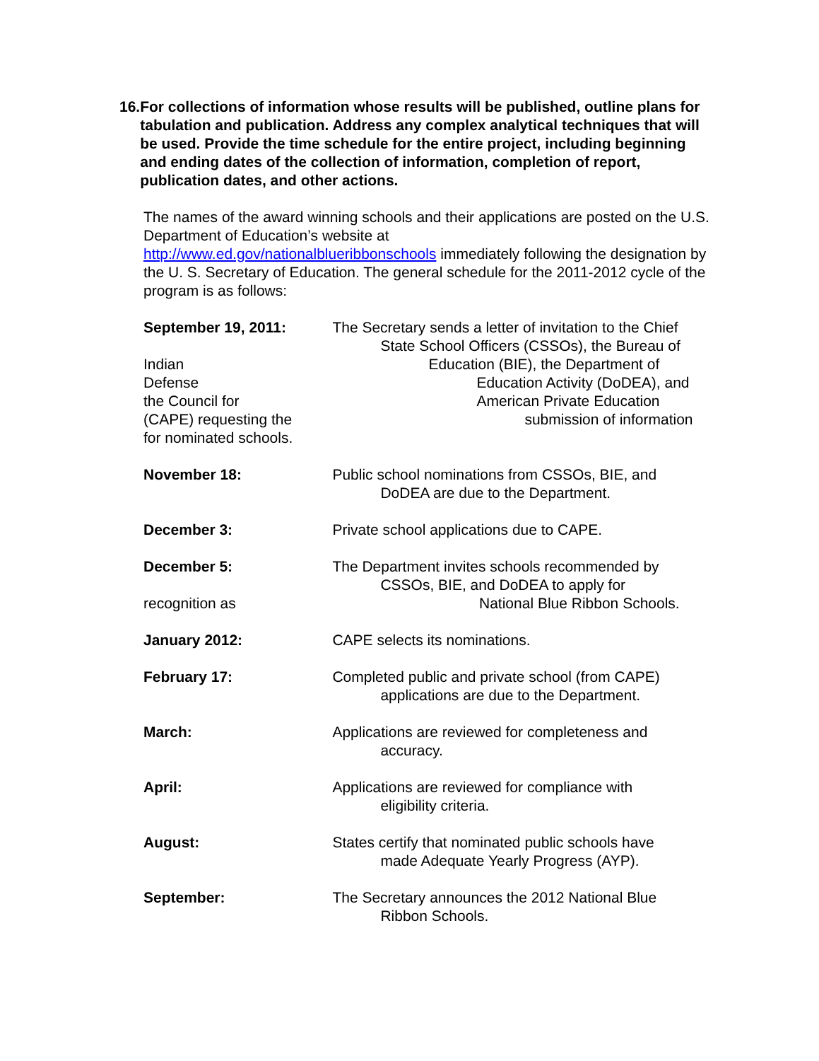16.
For collections of information whose results will be published, outline plans for tabulation and publication. Address any complex analytical techniques that will be used. Provide the time schedule for the entire project, including beginning and ending dates of the collection of information, completion of report, publication dates, and other actions.
The names of the award winning schools and their applications are posted on the U.S. Department of Education’s website at
http://www.ed.gov/nationalblueribbonschools immediately following the designation by the U. S. Secretary of Education. The general schedule for the 2011-2012 cycle of the program is as follows:
September 19, 2011: The Secretary sends a letter of invitation to the Chief
State School Officers (CSSOs), the Bureau of
Indian
Defense
the Council for
(CAPE) requesting the
for nominated schools.
Education (BIE), the Department of
Education Activity (DoDEA), and
American Private Education
submission of information
November 18: Public school nominations from CSSOs, BIE, and
DoDEA are due to the Department.
December 3: Private school applications due to CAPE.
December 5: The Department invites schools recommended by
CSSOs, BIE, and DoDEA to apply for
recognition as National Blue Ribbon Schools.
January 2012: CAPE selects its nominations.
February 17: Completed public and private school (from CAPE)
applications are due to the Department.
March: Applications are reviewed for completeness and
accuracy.
April: Applications are reviewed for compliance with
eligibility criteria.
August: States certify that nominated public schools have
made Adequate Yearly Progress (AYP).
September: The Secretary announces the 2012 National Blue
Ribbon Schools.